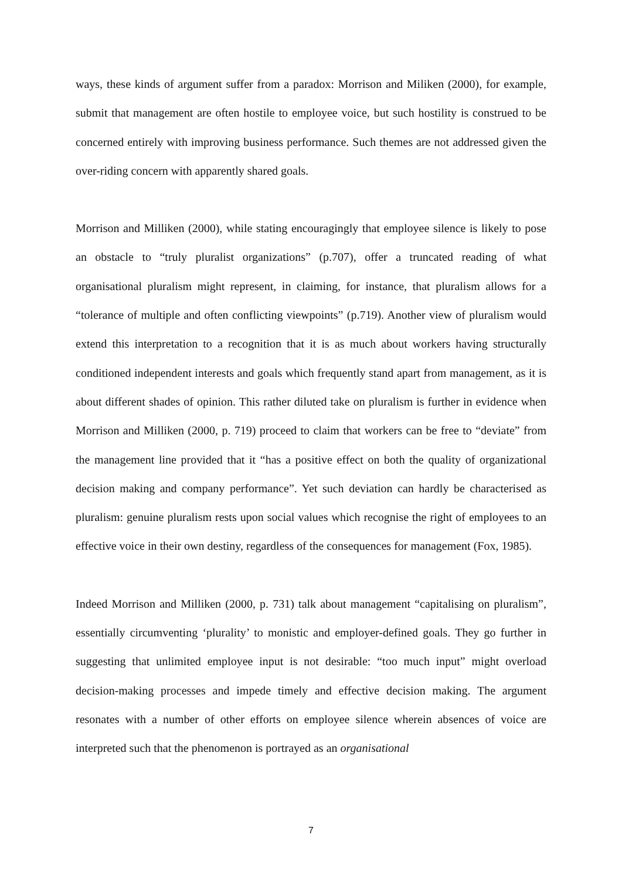ways, these kinds of argument suffer from a paradox: Morrison and Miliken (2000), for example, submit that management are often hostile to employee voice, but such hostility is construed to be concerned entirely with improving business performance. Such themes are not addressed given the over-riding concern with apparently shared goals.
Morrison and Milliken (2000), while stating encouragingly that employee silence is likely to pose an obstacle to “truly pluralist organizations” (p.707), offer a truncated reading of what organisational pluralism might represent, in claiming, for instance, that pluralism allows for a “tolerance of multiple and often conflicting viewpoints” (p.719). Another view of pluralism would extend this interpretation to a recognition that it is as much about workers having structurally conditioned independent interests and goals which frequently stand apart from management, as it is about different shades of opinion. This rather diluted take on pluralism is further in evidence when Morrison and Milliken (2000, p. 719) proceed to claim that workers can be free to “deviate” from the management line provided that it “has a positive effect on both the quality of organizational decision making and company performance”. Yet such deviation can hardly be characterised as pluralism: genuine pluralism rests upon social values which recognise the right of employees to an effective voice in their own destiny, regardless of the consequences for management (Fox, 1985).
Indeed Morrison and Milliken (2000, p. 731) talk about management “capitalising on pluralism”, essentially circumventing ‘plurality’ to monistic and employer-defined goals. They go further in suggesting that unlimited employee input is not desirable: “too much input” might overload decision-making processes and impede timely and effective decision making. The argument resonates with a number of other efforts on employee silence wherein absences of voice are interpreted such that the phenomenon is portrayed as an organisational
7